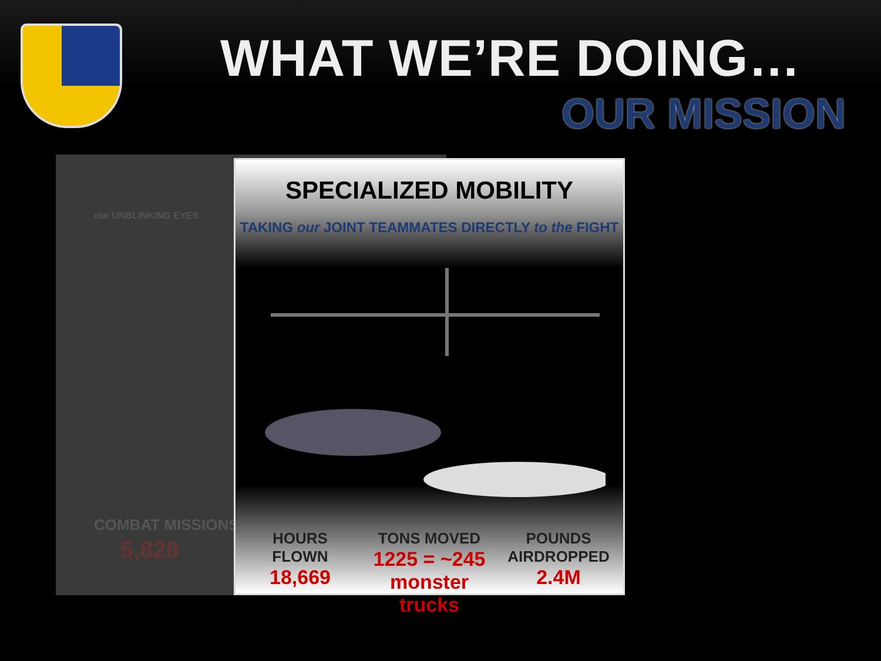WHAT WE’RE DOING…
OUR MISSION
our UNBLINKING EYES
COMBAT MISSIONS
5,828
SPECIALIZED MOBILITY
TAKING our JOINT TEAMMATES DIRECTLY to the FIGHT
HOURS
FLOWN
18,669
TONS MOVED
1225 = ~245
monster trucks
POUNDS
AIRDROPPED
2.4M